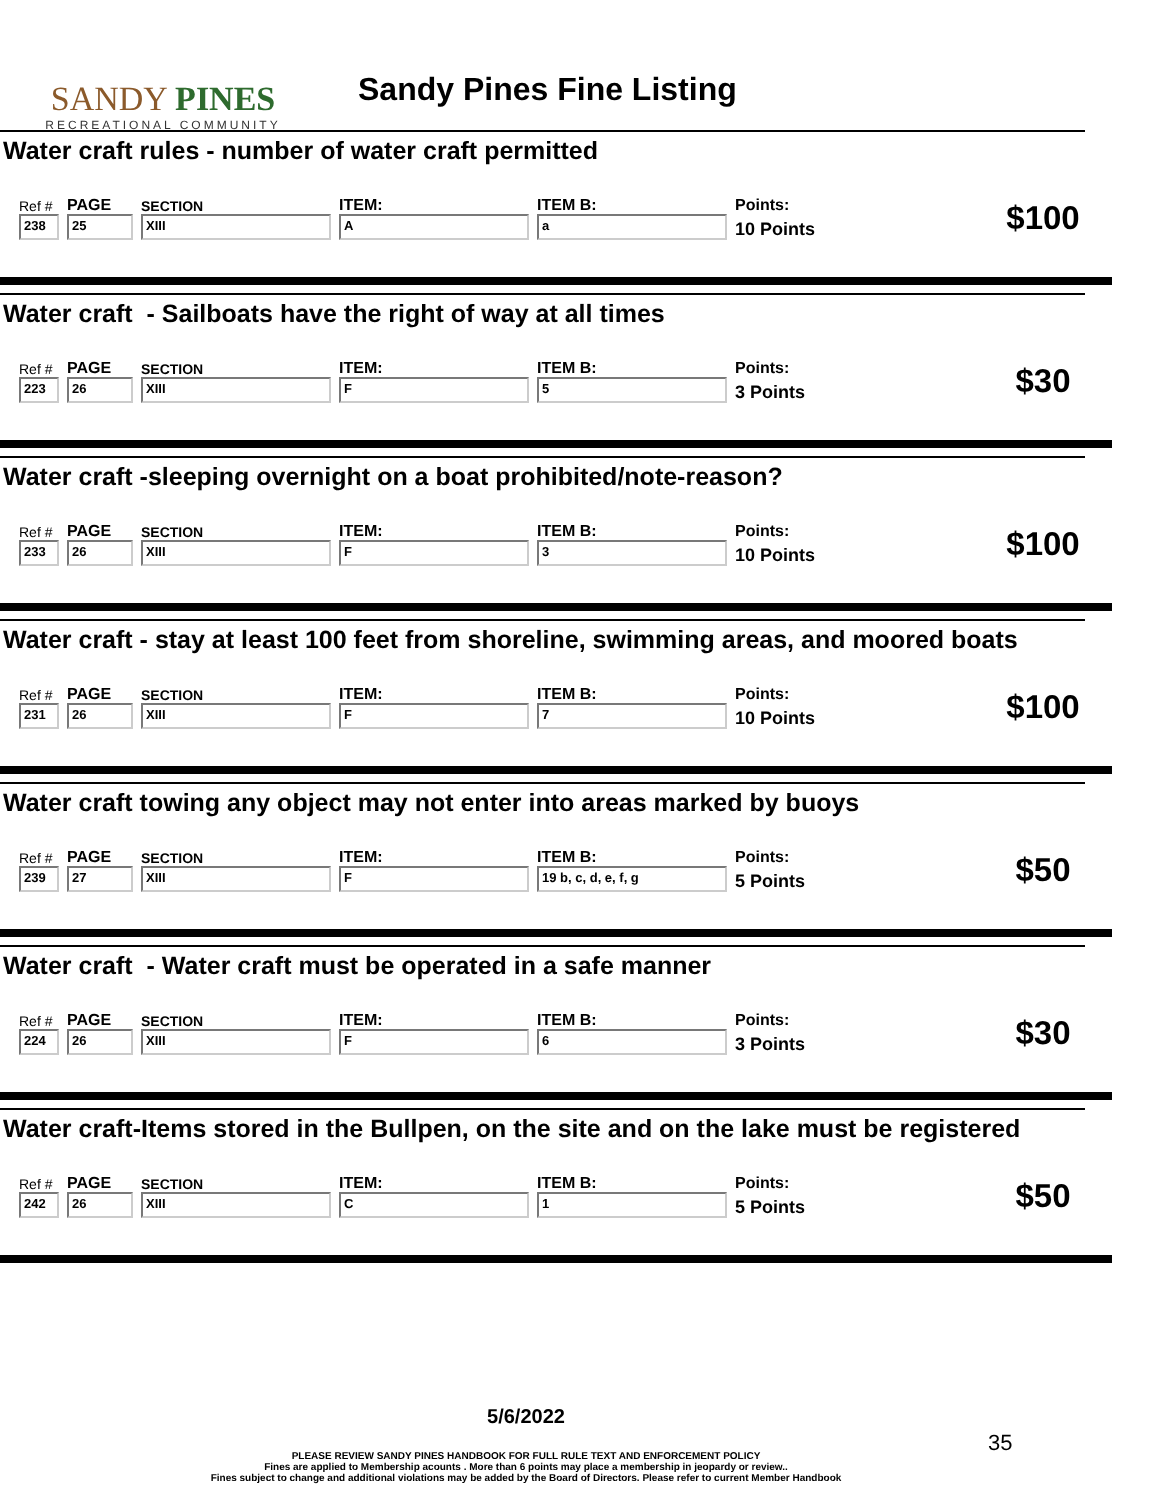SANDY PINES
RECREATIONAL COMMUNITY
Sandy Pines Fine Listing
Water craft rules - number of water craft permitted
| Ref # | PAGE | SECTION | ITEM: | ITEM B: | Points: | $100 |
| 238 | 25 | XIII | A | a | 10 Points | |
Water craft - Sailboats have the right of way at all times
| Ref # | PAGE | SECTION | ITEM: | ITEM B: | Points: | $30 |
| 223 | 26 | XIII | F | 5 | 3 Points | |
Water craft -sleeping overnight on a boat prohibited/note-reason?
| Ref # | PAGE | SECTION | ITEM: | ITEM B: | Points: | $100 |
| 233 | 26 | XIII | F | 3 | 10 Points | |
Water craft - stay at least 100 feet from shoreline, swimming areas, and moored boats
| Ref # | PAGE | SECTION | ITEM: | ITEM B: | Points: | $100 |
| 231 | 26 | XIII | F | 7 | 10 Points | |
Water craft towing any object may not enter into areas marked by buoys
| Ref # | PAGE | SECTION | ITEM: | ITEM B: | Points: | $50 |
| 239 | 27 | XIII | F | 19 b, c, d, e, f, g | 5 Points | |
Water craft - Water craft must be operated in a safe manner
| Ref # | PAGE | SECTION | ITEM: | ITEM B: | Points: | $30 |
| 224 | 26 | XIII | F | 6 | 3 Points | |
Water craft-Items stored in the Bullpen, on the site and on the lake must be registered
| Ref # | PAGE | SECTION | ITEM: | ITEM B: | Points: | $50 |
| 242 | 26 | XIII | C | 1 | 5 Points | |
5/6/2022
PLEASE REVIEW SANDY PINES HANDBOOK FOR FULL RULE TEXT AND ENFORCEMENT POLICY
Fines are applied to Membership acounts . More than 6 points may place a membership in jeopardy or review..
Fines subject to change and additional violations may be added by the Board of Directors. Please refer to current Member Handbook
35